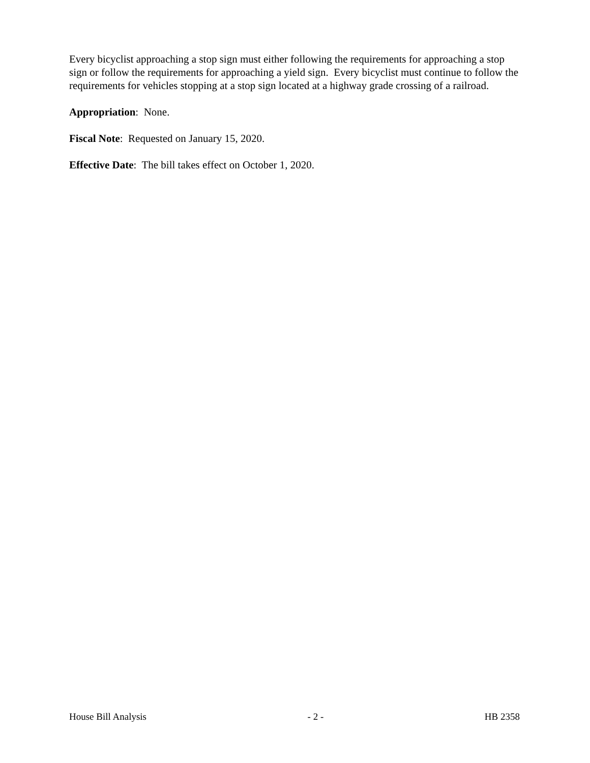Every bicyclist approaching a stop sign must either following the requirements for approaching a stop sign or follow the requirements for approaching a yield sign. Every bicyclist must continue to follow the requirements for vehicles stopping at a stop sign located at a highway grade crossing of a railroad.
Appropriation: None.
Fiscal Note: Requested on January 15, 2020.
Effective Date: The bill takes effect on October 1, 2020.
House Bill Analysis - 2 - HB 2358